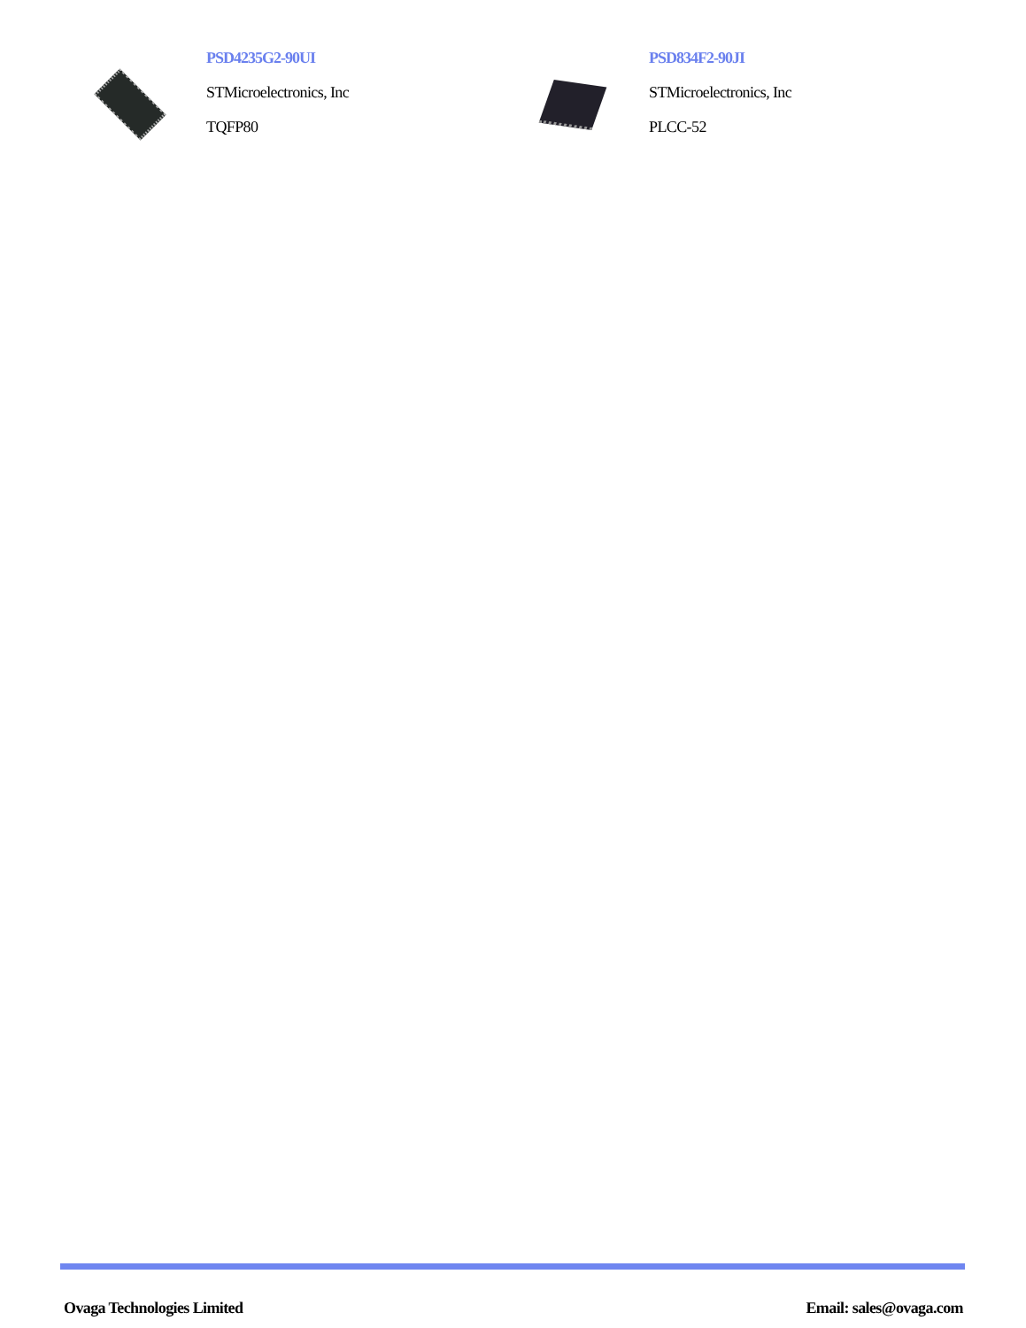PSD4235G2-90UI
STMicroelectronics, Inc
TQFP80
PSD834F2-90JI
STMicroelectronics, Inc
PLCC-52
Ovaga Technologies Limited Email: sales@ovaga.com